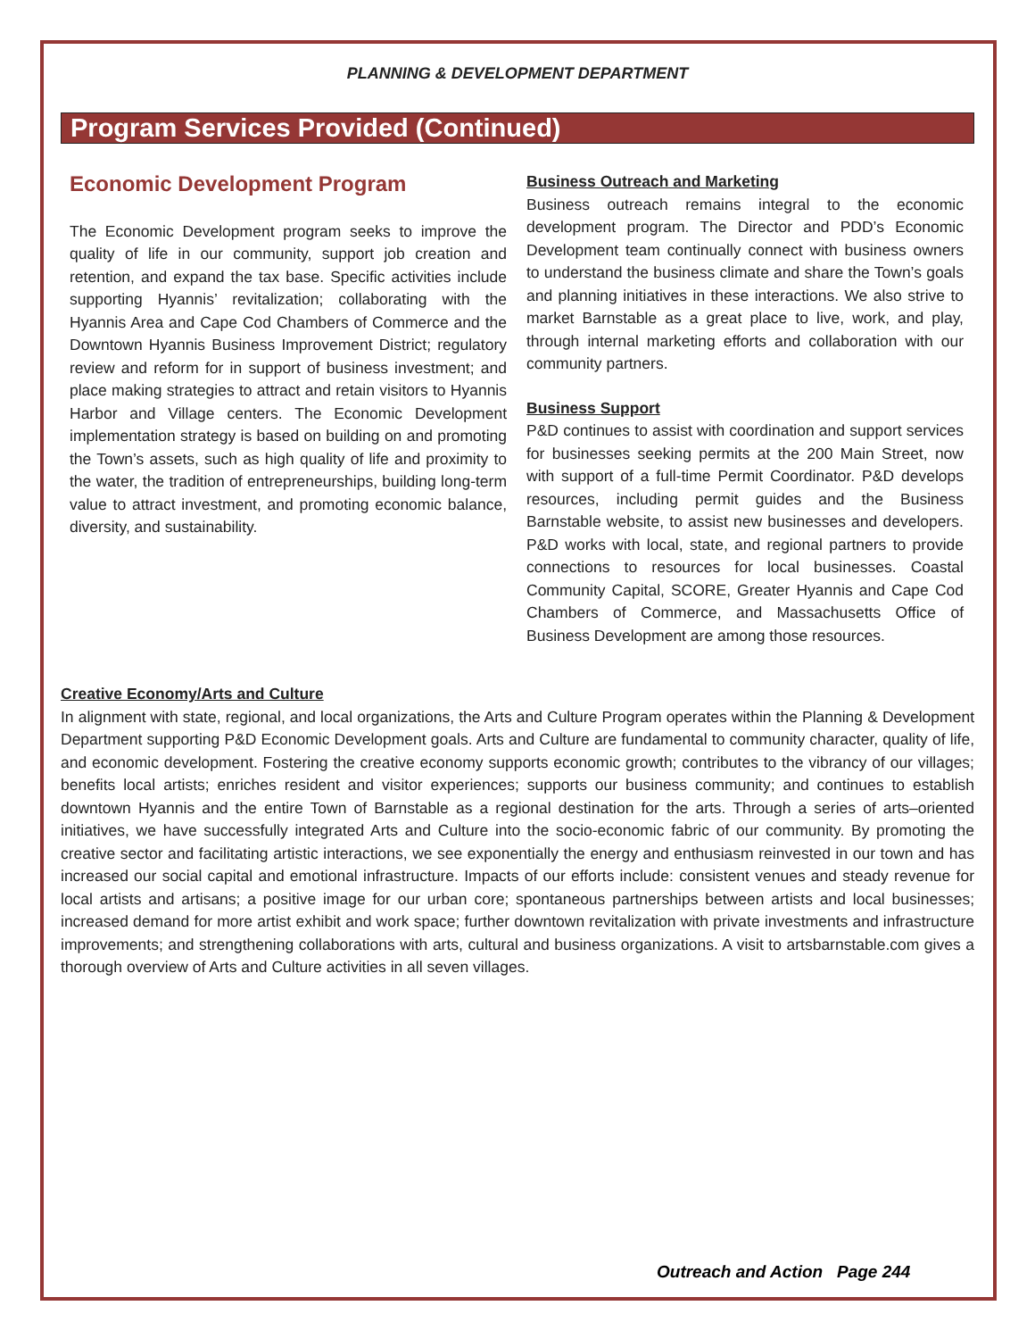PLANNING & DEVELOPMENT DEPARTMENT
Program Services Provided (Continued)
Economic Development Program
The Economic Development program seeks to improve the quality of life in our community, support job creation and retention, and expand the tax base. Specific activities include supporting Hyannis’ revitalization; collaborating with the Hyannis Area and Cape Cod Chambers of Commerce and the Downtown Hyannis Business Improvement District; regulatory review and reform for in support of business investment; and place making strategies to attract and retain visitors to Hyannis Harbor and Village centers. The Economic Development implementation strategy is based on building on and promoting the Town’s assets, such as high quality of life and proximity to the water, the tradition of entrepreneurships, building long-term value to attract investment, and promoting economic balance, diversity, and sustainability.
Business Outreach and Marketing
Business outreach remains integral to the economic development program. The Director and PDD’s Economic Development team continually connect with business owners to understand the business climate and share the Town’s goals and planning initiatives in these interactions. We also strive to market Barnstable as a great place to live, work, and play, through internal marketing efforts and collaboration with our community partners.
Business Support
P&D continues to assist with coordination and support services for businesses seeking permits at the 200 Main Street, now with support of a full-time Permit Coordinator. P&D develops resources, including permit guides and the Business Barnstable website, to assist new businesses and developers. P&D works with local, state, and regional partners to provide connections to resources for local businesses. Coastal Community Capital, SCORE, Greater Hyannis and Cape Cod Chambers of Commerce, and Massachusetts Office of Business Development are among those resources.
Creative Economy/Arts and Culture
In alignment with state, regional, and local organizations, the Arts and Culture Program operates within the Planning & Development Department supporting P&D Economic Development goals. Arts and Culture are fundamental to community character, quality of life, and economic development. Fostering the creative economy supports economic growth; contributes to the vibrancy of our villages; benefits local artists; enriches resident and visitor experiences; supports our business community; and continues to establish downtown Hyannis and the entire Town of Barnstable as a regional destination for the arts. Through a series of arts–oriented initiatives, we have successfully integrated Arts and Culture into the socio-economic fabric of our community. By promoting the creative sector and facilitating artistic interactions, we see exponentially the energy and enthusiasm reinvested in our town and has increased our social capital and emotional infrastructure. Impacts of our efforts include: consistent venues and steady revenue for local artists and artisans; a positive image for our urban core; spontaneous partnerships between artists and local businesses; increased demand for more artist exhibit and work space; further downtown revitalization with private investments and infrastructure improvements; and strengthening collaborations with arts, cultural and business organizations. A visit to artsbarnstable.com gives a thorough overview of Arts and Culture activities in all seven villages.
Outreach and Action Page 244